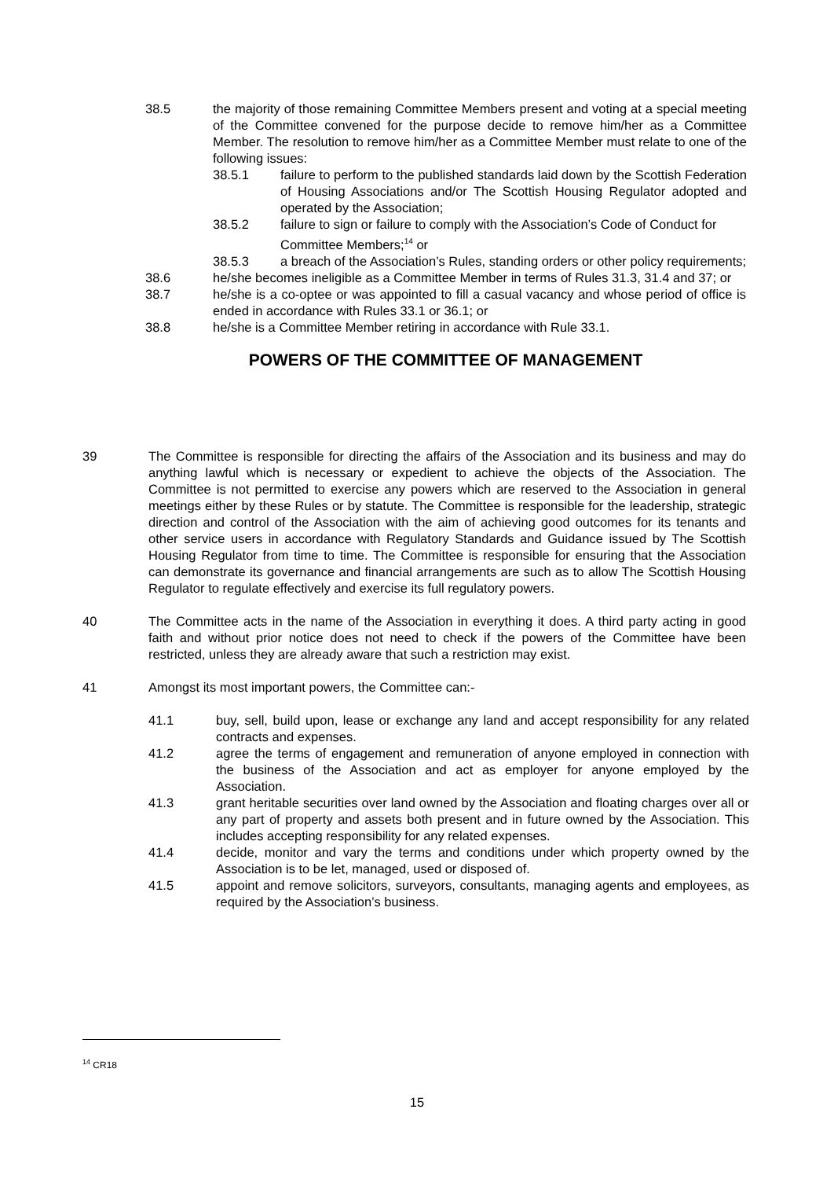38.5 the majority of those remaining Committee Members present and voting at a special meeting of the Committee convened for the purpose decide to remove him/her as a Committee Member. The resolution to remove him/her as a Committee Member must relate to one of the following issues:
38.5.1 failure to perform to the published standards laid down by the Scottish Federation of Housing Associations and/or The Scottish Housing Regulator adopted and operated by the Association;
38.5.2 failure to sign or failure to comply with the Association’s Code of Conduct for Committee Members;<sup>14</sup> or
38.5.3 a breach of the Association’s Rules, standing orders or other policy requirements;
38.6 he/she becomes ineligible as a Committee Member in terms of Rules 31.3, 31.4 and 37; or
38.7 he/she is a co-optee or was appointed to fill a casual vacancy and whose period of office is ended in accordance with Rules 33.1 or 36.1; or
38.8 he/she is a Committee Member retiring in accordance with Rule 33.1.
POWERS OF THE COMMITTEE OF MANAGEMENT
39 The Committee is responsible for directing the affairs of the Association and its business and may do anything lawful which is necessary or expedient to achieve the objects of the Association. The Committee is not permitted to exercise any powers which are reserved to the Association in general meetings either by these Rules or by statute. The Committee is responsible for the leadership, strategic direction and control of the Association with the aim of achieving good outcomes for its tenants and other service users in accordance with Regulatory Standards and Guidance issued by The Scottish Housing Regulator from time to time. The Committee is responsible for ensuring that the Association can demonstrate its governance and financial arrangements are such as to allow The Scottish Housing Regulator to regulate effectively and exercise its full regulatory powers.
40 The Committee acts in the name of the Association in everything it does. A third party acting in good faith and without prior notice does not need to check if the powers of the Committee have been restricted, unless they are already aware that such a restriction may exist.
41 Amongst its most important powers, the Committee can:-
41.1 buy, sell, build upon, lease or exchange any land and accept responsibility for any related contracts and expenses.
41.2 agree the terms of engagement and remuneration of anyone employed in connection with the business of the Association and act as employer for anyone employed by the Association.
41.3 grant heritable securities over land owned by the Association and floating charges over all or any part of property and assets both present and in future owned by the Association. This includes accepting responsibility for any related expenses.
41.4 decide, monitor and vary the terms and conditions under which property owned by the Association is to be let, managed, used or disposed of.
41.5 appoint and remove solicitors, surveyors, consultants, managing agents and employees, as required by the Association’s business.
<sup>14</sup> CR18
15